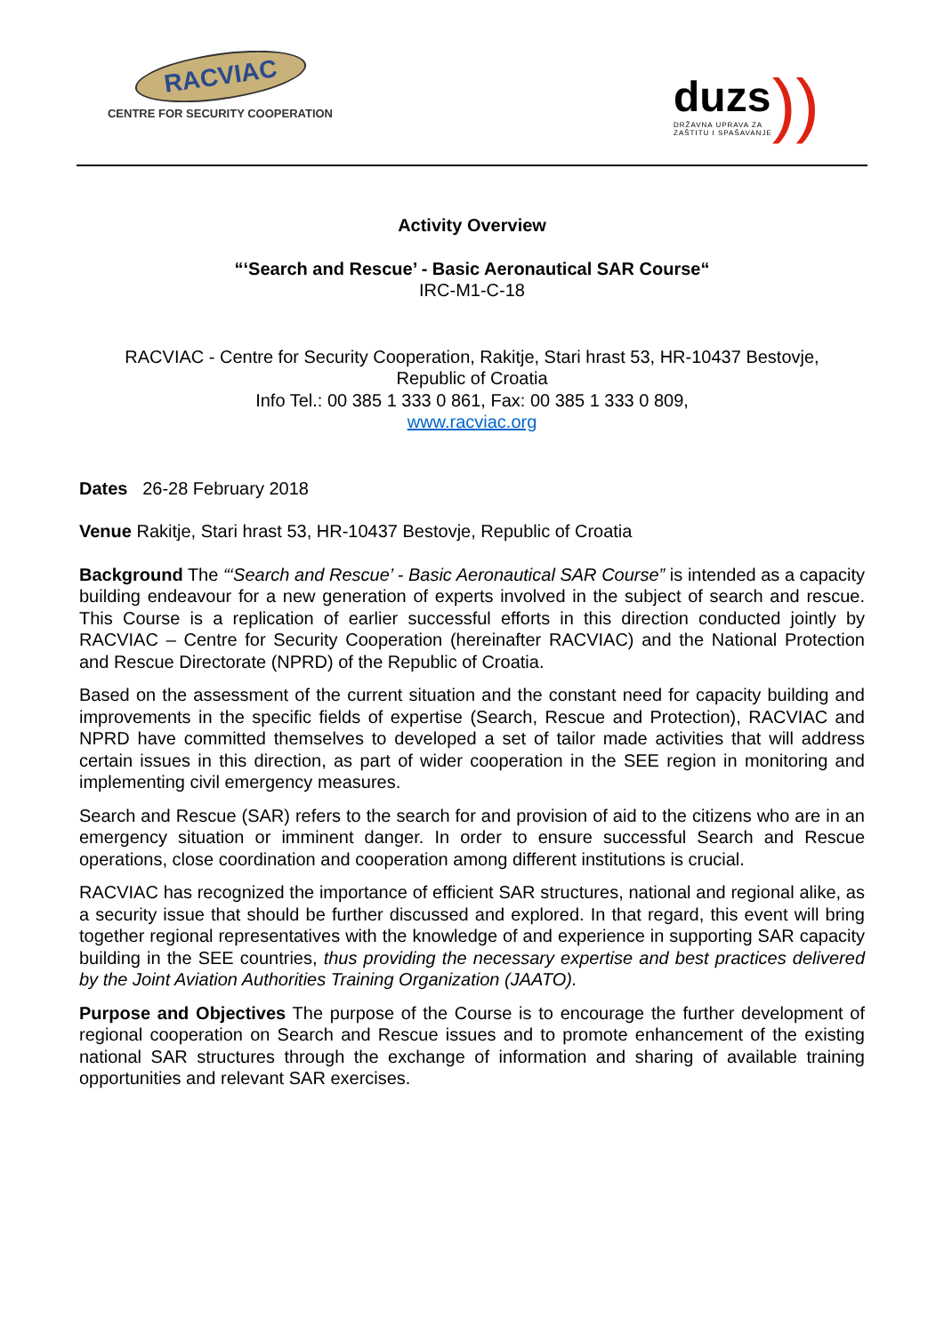RACVIAC
CENTRE FOR SECURITY COOPERATION
duzs
DRŽAVNA UPRAVA ZA
ZAŠTITU I SPAŠAVANJE
))
Activity Overview
“‘Search and Rescue’ - Basic Aeronautical SAR Course“
IRC-M1-C-18
RACVIAC - Centre for Security Cooperation, Rakitje, Stari hrast 53, HR-10437 Bestovje,
Republic of Croatia
Info Tel.: 00 385 1 333 0 861, Fax: 00 385 1 333 0 809,
www.racviac.org
Dates 26-28 February 2018
Venue Rakitje, Stari hrast 53, HR-10437 Bestovje, Republic of Croatia
Background The “‘Search and Rescue’ - Basic Aeronautical SAR Course” is intended as a capacity building endeavour for a new generation of experts involved in the subject of search and rescue. This Course is a replication of earlier successful efforts in this direction conducted jointly by RACVIAC – Centre for Security Cooperation (hereinafter RACVIAC) and the National Protection and Rescue Directorate (NPRD) of the Republic of Croatia.
Based on the assessment of the current situation and the constant need for capacity building and improvements in the specific fields of expertise (Search, Rescue and Protection), RACVIAC and NPRD have committed themselves to developed a set of tailor made activities that will address certain issues in this direction, as part of wider cooperation in the SEE region in monitoring and implementing civil emergency measures.
Search and Rescue (SAR) refers to the search for and provision of aid to the citizens who are in an emergency situation or imminent danger. In order to ensure successful Search and Rescue operations, close coordination and cooperation among different institutions is crucial.
RACVIAC has recognized the importance of efficient SAR structures, national and regional alike, as a security issue that should be further discussed and explored. In that regard, this event will bring together regional representatives with the knowledge of and experience in supporting SAR capacity building in the SEE countries, thus providing the necessary expertise and best practices delivered by the Joint Aviation Authorities Training Organization (JAATO).
Purpose and Objectives The purpose of the Course is to encourage the further development of regional cooperation on Search and Rescue issues and to promote enhancement of the existing national SAR structures through the exchange of information and sharing of available training opportunities and relevant SAR exercises.